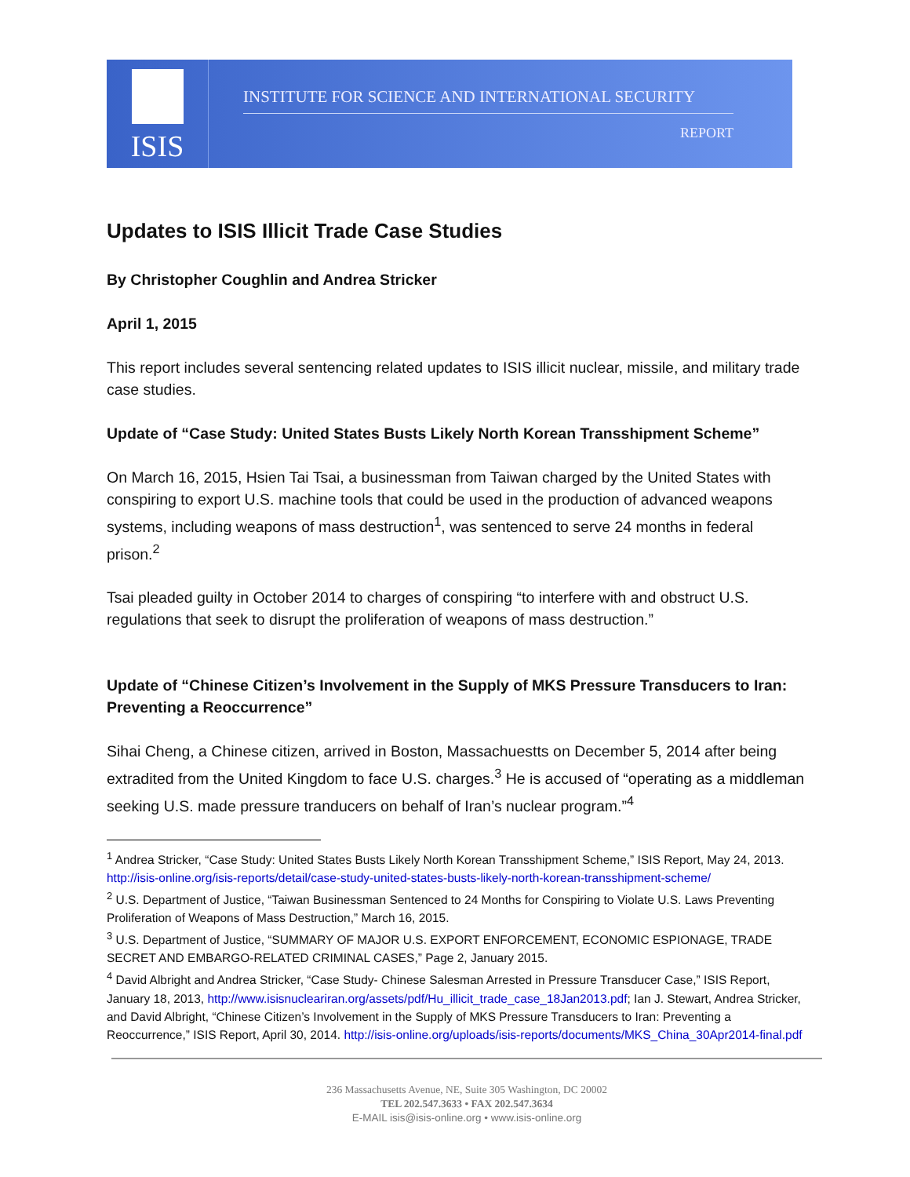ISIS
INSTITUTE FOR SCIENCE AND INTERNATIONAL SECURITY
REPORT
Updates to ISIS Illicit Trade Case Studies
By Christopher Coughlin and Andrea Stricker
April 1, 2015
This report includes several sentencing related updates to ISIS illicit nuclear, missile, and military trade case studies.
Update of “Case Study: United States Busts Likely North Korean Transshipment Scheme”
On March 16, 2015, Hsien Tai Tsai, a businessman from Taiwan charged by the United States with conspiring to export U.S. machine tools that could be used in the production of advanced weapons systems, including weapons of mass destruction<sup>1</sup>, was sentenced to serve 24 months in federal prison.<sup>2</sup>
Tsai pleaded guilty in October 2014 to charges of conspiring “to interfere with and obstruct U.S. regulations that seek to disrupt the proliferation of weapons of mass destruction.”
Update of “Chinese Citizen’s Involvement in the Supply of MKS Pressure Transducers to Iran: Preventing a Reoccurrence”
Sihai Cheng, a Chinese citizen, arrived in Boston, Massachuestts on December 5, 2014 after being extradited from the United Kingdom to face U.S. charges.<sup>3</sup> He is accused of “operating as a middleman seeking U.S. made pressure tranducers on behalf of Iran’s nuclear program.”<sup>4</sup>
<sup>1</sup> Andrea Stricker, “Case Study: United States Busts Likely North Korean Transshipment Scheme,” ISIS Report, May 24, 2013. http://isis-online.org/isis-reports/detail/case-study-united-states-busts-likely-north-korean-transshipment-scheme/
<sup>2</sup> U.S. Department of Justice, “Taiwan Businessman Sentenced to 24 Months for Conspiring to Violate U.S. Laws Preventing Proliferation of Weapons of Mass Destruction,” March 16, 2015.
<sup>3</sup> U.S. Department of Justice, “SUMMARY OF MAJOR U.S. EXPORT ENFORCEMENT, ECONOMIC ESPIONAGE, TRADE SECRET AND EMBARGO-RELATED CRIMINAL CASES,” Page 2, January 2015.
<sup>4</sup> David Albright and Andrea Stricker, “Case Study- Chinese Salesman Arrested in Pressure Transducer Case,” ISIS Report, January 18, 2013, http://www.isisnucleariran.org/assets/pdf/Hu_illicit_trade_case_18Jan2013.pdf; Ian J. Stewart, Andrea Stricker, and David Albright, “Chinese Citizen’s Involvement in the Supply of MKS Pressure Transducers to Iran: Preventing a Reoccurrence,” ISIS Report, April 30, 2014. http://isis-online.org/uploads/isis-reports/documents/MKS_China_30Apr2014-final.pdf
236 Massachusetts Avenue, NE, Suite 305 Washington, DC 20002
TEL 202.547.3633 • FAX 202.547.3634
E-MAIL isis@isis-online.org • www.isis-online.org